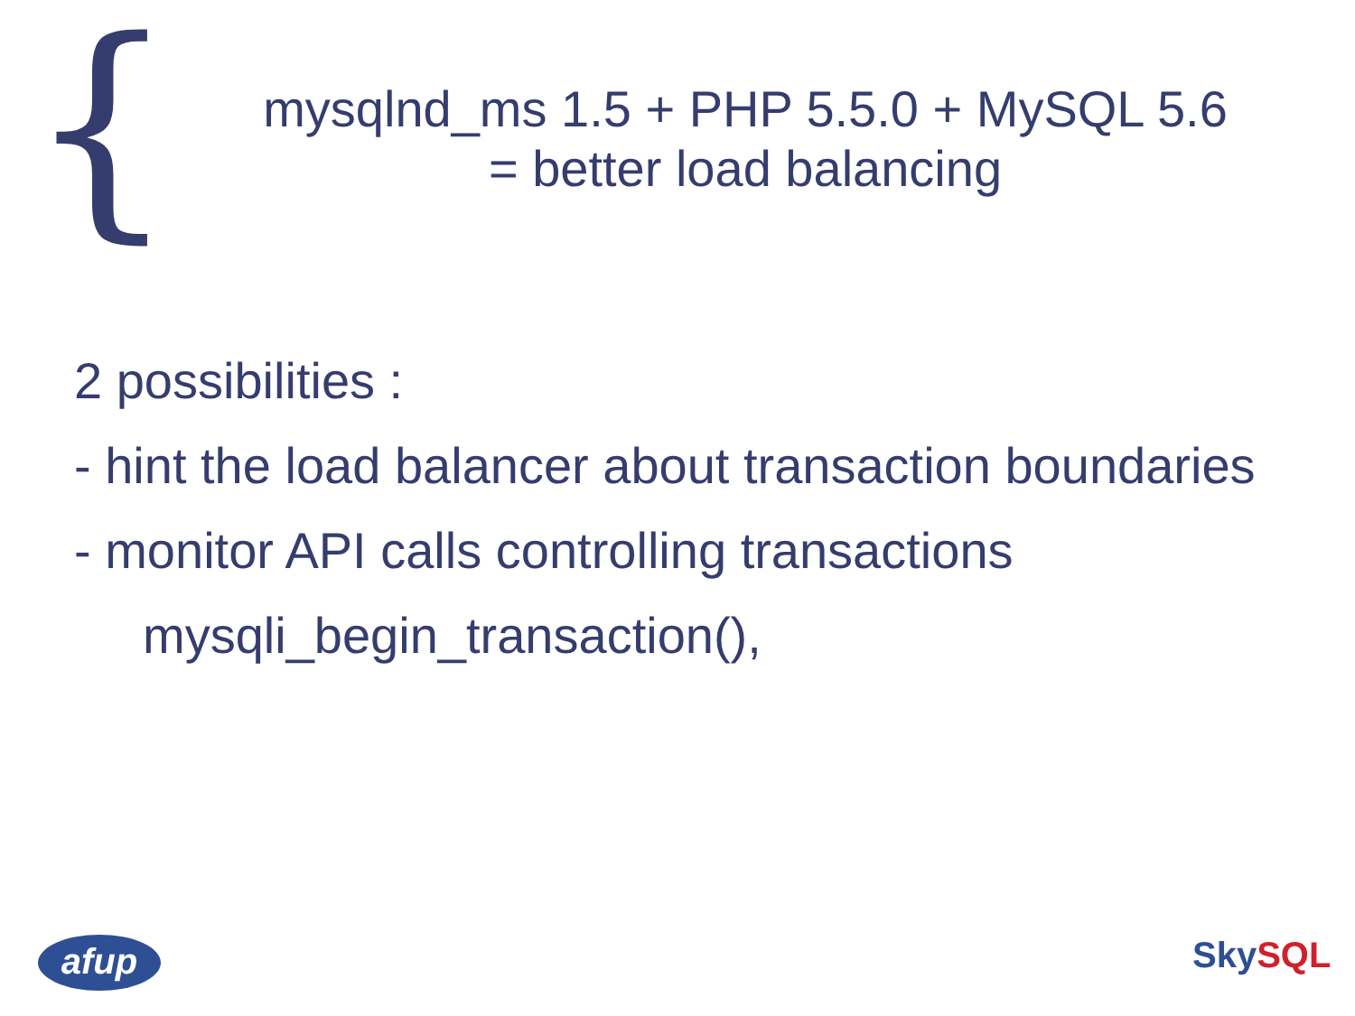{
mysqlnd_ms 1.5 + PHP 5.5.0 + MySQL 5.6
= better load balancing
2 possibilities :
- hint the load balancer about transaction boundaries
- monitor API calls controlling transactions
mysqli_begin_transaction(),
afup Sky SQL